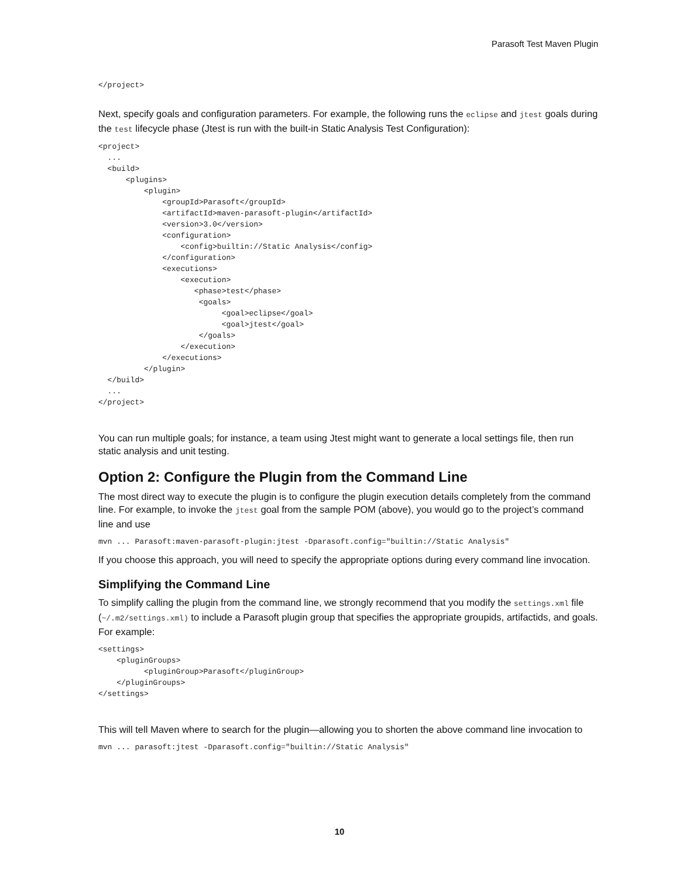Parasoft Test Maven Plugin
</project>
Next, specify goals and configuration parameters. For example, the following runs the eclipse and jtest goals during the test lifecycle phase (Jtest is run with the built-in Static Analysis Test Configuration):
<project>
  ...
  <build>
      <plugins>
          <plugin>
              <groupId>Parasoft</groupId>
              <artifactId>maven-parasoft-plugin</artifactId>
              <version>3.0</version>
              <configuration>
                  <config>builtin://Static Analysis</config>
              </configuration>
              <executions>
                  <execution>
                     <phase>test</phase>
                      <goals>
                           <goal>eclipse</goal>
                           <goal>jtest</goal>
                      </goals>
                  </execution>
              </executions>
          </plugin>
  </build>
  ...
</project>
You can run multiple goals; for instance, a team using Jtest might want to generate a local settings file, then run static analysis and unit testing.
Option 2: Configure the Plugin from the Command Line
The most direct way to execute the plugin is to configure the plugin execution details completely from the command line. For example, to invoke the jtest goal from the sample POM (above), you would go to the project’s command line and use
mvn ... Parasoft:maven-parasoft-plugin:jtest -Dparasoft.config="builtin://Static Analysis"
If you choose this approach, you will need to specify the appropriate options during every command line invocation.
Simplifying the Command Line
To simplify calling the plugin from the command line, we strongly recommend that you modify the settings.xml file (~/.m2/settings.xml) to include a Parasoft plugin group that specifies the appropriate groupids, artifactids, and goals. For example:
<settings>
    <pluginGroups>
          <pluginGroup>Parasoft</pluginGroup>
    </pluginGroups>
</settings>
This will tell Maven where to search for the plugin—allowing you to shorten the above command line invocation to
mvn ... parasoft:jtest -Dparasoft.config="builtin://Static Analysis"
10